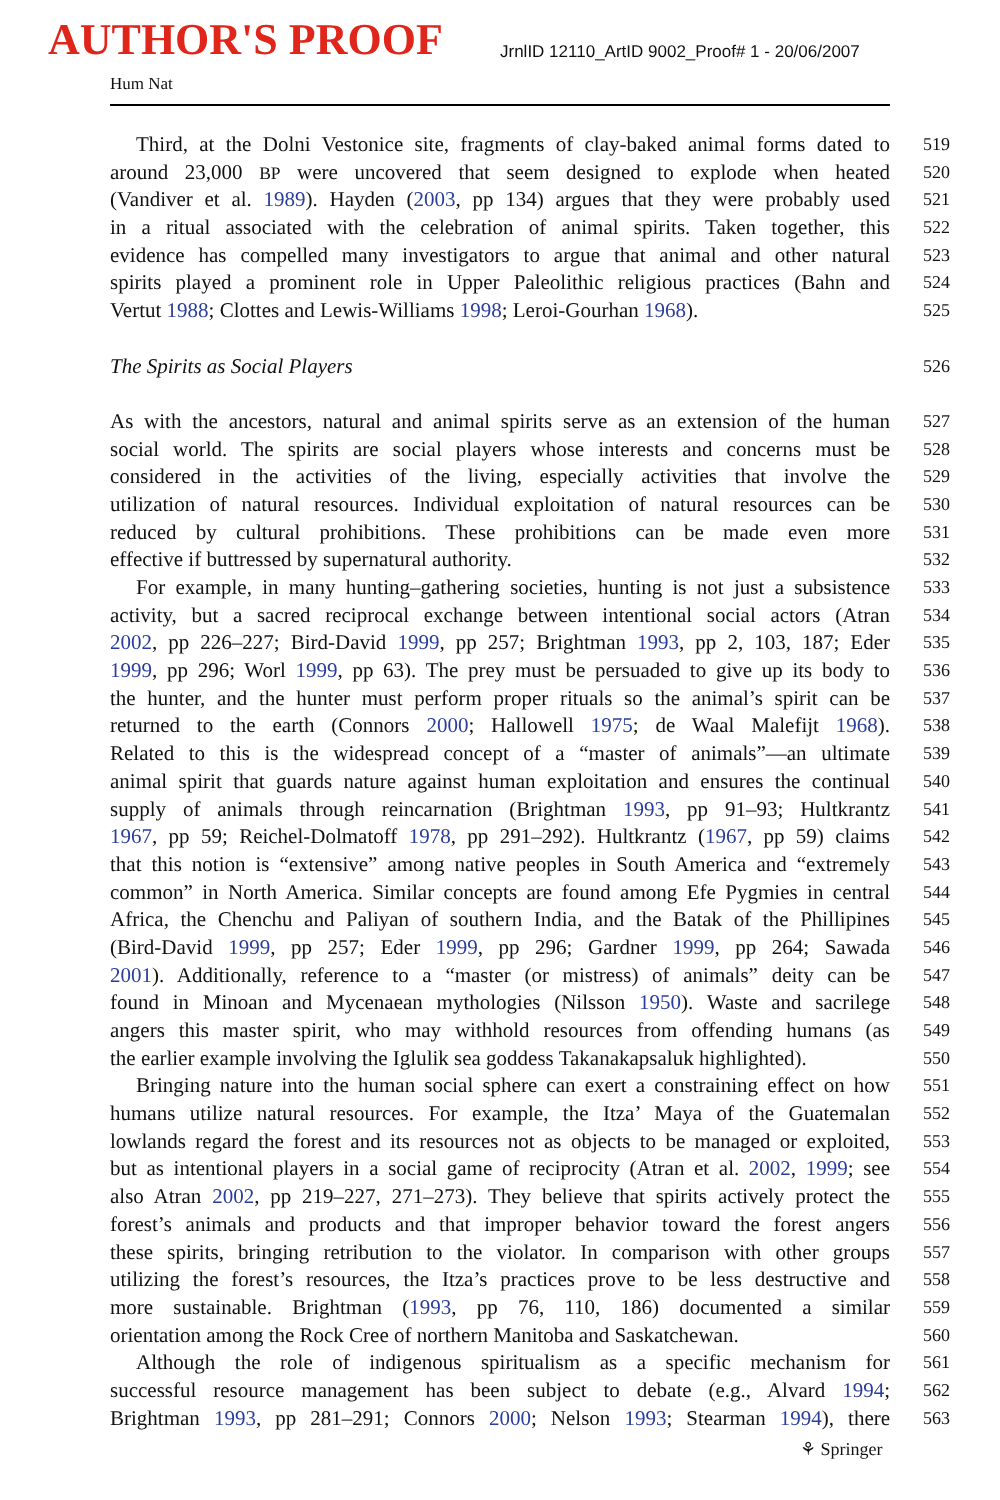AUTHOR'S PROOF
JrnlID 12110_ArtID 9002_Proof# 1 - 20/06/2007
Hum Nat
Third, at the Dolni Vestonice site, fragments of clay-baked animal forms dated to
519
around 23,000 BP were uncovered that seem designed to explode when heated
520
(Vandiver et al. 1989). Hayden (2003, pp 134) argues that they were probably used
521
in a ritual associated with the celebration of animal spirits. Taken together, this
522
evidence has compelled many investigators to argue that animal and other natural
523
spirits played a prominent role in Upper Paleolithic religious practices (Bahn and
524
Vertut 1988; Clottes and Lewis-Williams 1998; Leroi-Gourhan 1968).
525
The Spirits as Social Players
526
As with the ancestors, natural and animal spirits serve as an extension of the human
527
social world. The spirits are social players whose interests and concerns must be
528
considered in the activities of the living, especially activities that involve the
529
utilization of natural resources. Individual exploitation of natural resources can be
530
reduced by cultural prohibitions. These prohibitions can be made even more
531
effective if buttressed by supernatural authority.
532
For example, in many hunting–gathering societies, hunting is not just a subsistence
533
activity, but a sacred reciprocal exchange between intentional social actors (Atran
534
2002, pp 226–227; Bird-David 1999, pp 257; Brightman 1993, pp 2, 103, 187; Eder
535
1999, pp 296; Worl 1999, pp 63). The prey must be persuaded to give up its body to
536
the hunter, and the hunter must perform proper rituals so the animal’s spirit can be
537
returned to the earth (Connors 2000; Hallowell 1975; de Waal Malefijt 1968).
538
Related to this is the widespread concept of a “master of animals”—an ultimate
539
animal spirit that guards nature against human exploitation and ensures the continual
540
supply of animals through reincarnation (Brightman 1993, pp 91–93; Hultkrantz
541
1967, pp 59; Reichel-Dolmatoff 1978, pp 291–292). Hultkrantz (1967, pp 59) claims
542
that this notion is “extensive” among native peoples in South America and “extremely
543
common” in North America. Similar concepts are found among Efe Pygmies in central
544
Africa, the Chenchu and Paliyan of southern India, and the Batak of the Phillipines
545
(Bird-David 1999, pp 257; Eder 1999, pp 296; Gardner 1999, pp 264; Sawada
546
2001). Additionally, reference to a “master (or mistress) of animals” deity can be
547
found in Minoan and Mycenaean mythologies (Nilsson 1950). Waste and sacrilege
548
angers this master spirit, who may withhold resources from offending humans (as
549
the earlier example involving the Iglulik sea goddess Takanakapsaluk highlighted).
550
Bringing nature into the human social sphere can exert a constraining effect on how
551
humans utilize natural resources. For example, the Itza’ Maya of the Guatemalan
552
lowlands regard the forest and its resources not as objects to be managed or exploited,
553
but as intentional players in a social game of reciprocity (Atran et al. 2002, 1999; see
554
also Atran 2002, pp 219–227, 271–273). They believe that spirits actively protect the
555
forest’s animals and products and that improper behavior toward the forest angers
556
these spirits, bringing retribution to the violator. In comparison with other groups
557
utilizing the forest’s resources, the Itza’s practices prove to be less destructive and
558
more sustainable. Brightman (1993, pp 76, 110, 186) documented a similar
559
orientation among the Rock Cree of northern Manitoba and Saskatchewan.
560
Although the role of indigenous spiritualism as a specific mechanism for
561
successful resource management has been subject to debate (e.g., Alvard 1994;
562
Brightman 1993, pp 281–291; Connors 2000; Nelson 1993; Stearman 1994), there
563
⚘ Springer